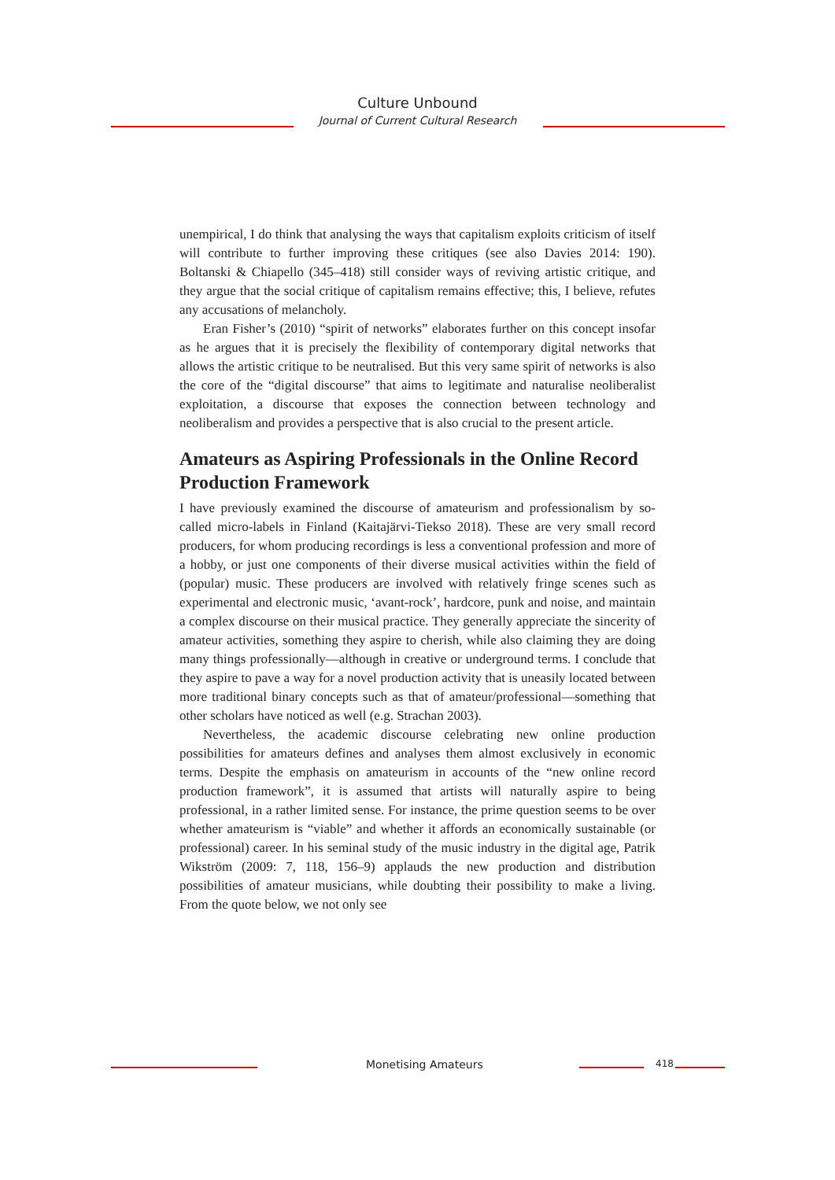Culture Unbound
Journal of Current Cultural Research
unempirical, I do think that analysing the ways that capitalism exploits criticism of itself will contribute to further improving these critiques (see also Davies 2014: 190). Boltanski & Chiapello (345–418) still consider ways of reviving artistic critique, and they argue that the social critique of capitalism remains effective; this, I believe, refutes any accusations of melancholy.
Eran Fisher’s (2010) “spirit of networks” elaborates further on this concept insofar as he argues that it is precisely the flexibility of contemporary digital networks that allows the artistic critique to be neutralised. But this very same spirit of networks is also the core of the “digital discourse” that aims to legitimate and naturalise neoliberalist exploitation, a discourse that exposes the connection between technology and neoliberalism and provides a perspective that is also crucial to the present article.
Amateurs as Aspiring Professionals in the Online Record Production Framework
I have previously examined the discourse of amateurism and professionalism by so-called micro-labels in Finland (Kaitajärvi-Tiekso 2018). These are very small record producers, for whom producing recordings is less a conventional profession and more of a hobby, or just one components of their diverse musical activities within the field of (popular) music. These producers are involved with relatively fringe scenes such as experimental and electronic music, ‘avant-rock’, hardcore, punk and noise, and maintain a complex discourse on their musical practice. They generally appreciate the sincerity of amateur activities, something they aspire to cherish, while also claiming they are doing many things professionally—although in creative or underground terms. I conclude that they aspire to pave a way for a novel production activity that is uneasily located between more traditional binary concepts such as that of amateur/professional—something that other scholars have noticed as well (e.g. Strachan 2003).
Nevertheless, the academic discourse celebrating new online production possibilities for amateurs defines and analyses them almost exclusively in economic terms. Despite the emphasis on amateurism in accounts of the “new online record production framework”, it is assumed that artists will naturally aspire to being professional, in a rather limited sense. For instance, the prime question seems to be over whether amateurism is “viable” and whether it affords an economically sustainable (or professional) career. In his seminal study of the music industry in the digital age, Patrik Wikström (2009: 7, 118, 156–9) applauds the new production and distribution possibilities of amateur musicians, while doubting their possibility to make a living. From the quote below, we not only see
Monetising Amateurs 418